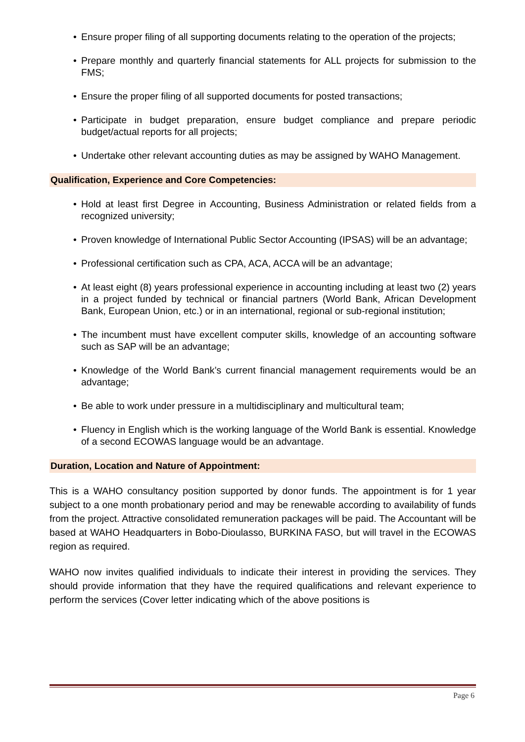• Ensure proper filing of all supporting documents relating to the operation of the projects;
• Prepare monthly and quarterly financial statements for ALL projects for submission to the FMS;
• Ensure the proper filing of all supported documents for posted transactions;
• Participate in budget preparation, ensure budget compliance and prepare periodic budget/actual reports for all projects;
• Undertake other relevant accounting duties as may be assigned by WAHO Management.
Qualification, Experience and Core Competencies:
• Hold at least first Degree in Accounting, Business Administration or related fields from a recognized university;
• Proven knowledge of International Public Sector Accounting (IPSAS) will be an advantage;
• Professional certification such as CPA, ACA, ACCA will be an advantage;
• At least eight (8) years professional experience in accounting including at least two (2) years in a project funded by technical or financial partners (World Bank, African Development Bank, European Union, etc.) or in an international, regional or sub-regional institution;
• The incumbent must have excellent computer skills, knowledge of an accounting software such as SAP will be an advantage;
• Knowledge of the World Bank’s current financial management requirements would be an advantage;
• Be able to work under pressure in a multidisciplinary and multicultural team;
• Fluency in English which is the working language of the World Bank is essential. Knowledge of a second ECOWAS language would be an advantage.
Duration, Location and Nature of Appointment:
This is a WAHO consultancy position supported by donor funds. The appointment is for 1 year subject to a one month probationary period and may be renewable according to availability of funds from the project. Attractive consolidated remuneration packages will be paid. The Accountant will be based at WAHO Headquarters in Bobo-Dioulasso, BURKINA FASO, but will travel in the ECOWAS region as required.
WAHO now invites qualified individuals to indicate their interest in providing the services. They should provide information that they have the required qualifications and relevant experience to perform the services (Cover letter indicating which of the above positions is
Page 6